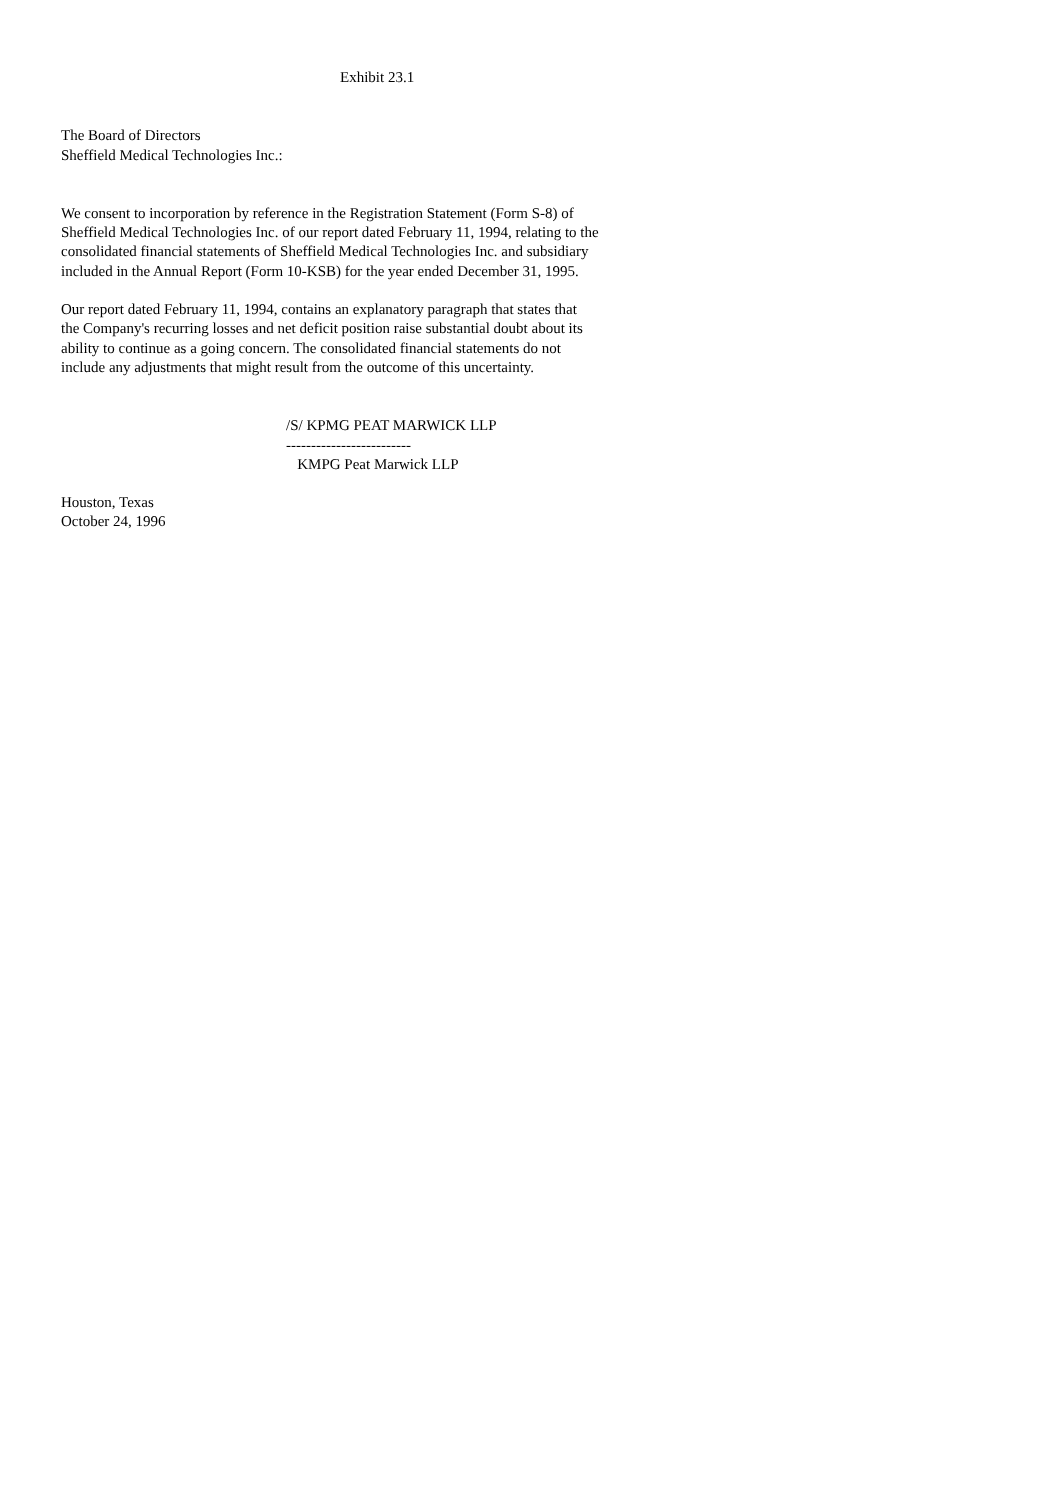Exhibit 23.1
The Board of Directors
Sheffield Medical Technologies Inc.:
We consent to incorporation by reference in the Registration Statement (Form S-8) of Sheffield Medical Technologies Inc. of our report dated February 11, 1994, relating to the consolidated financial statements of Sheffield Medical Technologies Inc. and subsidiary included in the Annual Report (Form 10-KSB) for the year ended December 31, 1995.
Our report dated February 11, 1994, contains an explanatory paragraph that states that the Company's recurring losses and net deficit position raise substantial doubt about its ability to continue as a going concern. The consolidated financial statements do not include any adjustments that might result from the outcome of this uncertainty.
/S/ KPMG PEAT MARWICK LLP
-------------------------
KMPG Peat Marwick LLP
Houston, Texas
October 24, 1996